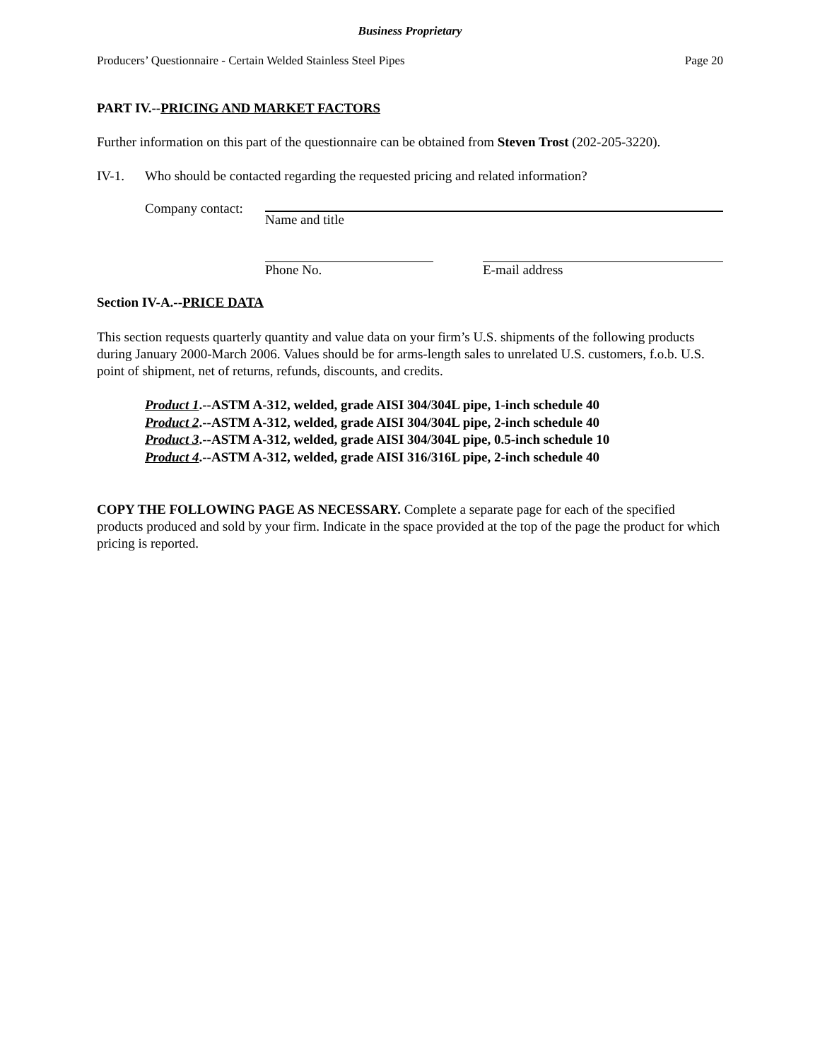Business Proprietary
Producers’ Questionnaire - Certain Welded Stainless Steel Pipes Page 20
PART IV.--PRICING AND MARKET FACTORS
Further information on this part of the questionnaire can be obtained from Steven Trost (202-205-3220).
IV-1. Who should be contacted regarding the requested pricing and related information?
Company contact:
Name and title
Phone No. E-mail address
Section IV-A.--PRICE DATA
This section requests quarterly quantity and value data on your firm’s U.S. shipments of the following products during January 2000-March 2006. Values should be for arms-length sales to unrelated U.S. customers, f.o.b. U.S. point of shipment, net of returns, refunds, discounts, and credits.
Product 1.--ASTM A-312, welded, grade AISI 304/304L pipe, 1-inch schedule 40
Product 2.--ASTM A-312, welded, grade AISI 304/304L pipe, 2-inch schedule 40
Product 3.--ASTM A-312, welded, grade AISI 304/304L pipe, 0.5-inch schedule 10
Product 4.--ASTM A-312, welded, grade AISI 316/316L pipe, 2-inch schedule 40
COPY THE FOLLOWING PAGE AS NECESSARY. Complete a separate page for each of the specified products produced and sold by your firm. Indicate in the space provided at the top of the page the product for which pricing is reported.